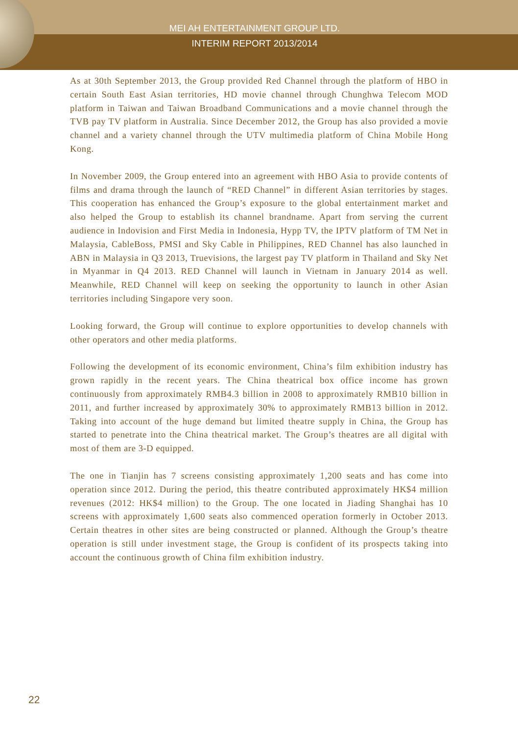MEI AH ENTERTAINMENT GROUP LTD.
INTERIM REPORT 2013/2014
As at 30th September 2013, the Group provided Red Channel through the platform of HBO in certain South East Asian territories, HD movie channel through Chunghwa Telecom MOD platform in Taiwan and Taiwan Broadband Communications and a movie channel through the TVB pay TV platform in Australia. Since December 2012, the Group has also provided a movie channel and a variety channel through the UTV multimedia platform of China Mobile Hong Kong.
In November 2009, the Group entered into an agreement with HBO Asia to provide contents of films and drama through the launch of “RED Channel” in different Asian territories by stages. This cooperation has enhanced the Group’s exposure to the global entertainment market and also helped the Group to establish its channel brandname. Apart from serving the current audience in Indovision and First Media in Indonesia, Hypp TV, the IPTV platform of TM Net in Malaysia, CableBoss, PMSI and Sky Cable in Philippines, RED Channel has also launched in ABN in Malaysia in Q3 2013, Truevisions, the largest pay TV platform in Thailand and Sky Net in Myanmar in Q4 2013. RED Channel will launch in Vietnam in January 2014 as well. Meanwhile, RED Channel will keep on seeking the opportunity to launch in other Asian territories including Singapore very soon.
Looking forward, the Group will continue to explore opportunities to develop channels with other operators and other media platforms.
Following the development of its economic environment, China’s film exhibition industry has grown rapidly in the recent years. The China theatrical box office income has grown continuously from approximately RMB4.3 billion in 2008 to approximately RMB10 billion in 2011, and further increased by approximately 30% to approximately RMB13 billion in 2012. Taking into account of the huge demand but limited theatre supply in China, the Group has started to penetrate into the China theatrical market. The Group’s theatres are all digital with most of them are 3-D equipped.
The one in Tianjin has 7 screens consisting approximately 1,200 seats and has come into operation since 2012. During the period, this theatre contributed approximately HK$4 million revenues (2012: HK$4 million) to the Group. The one located in Jiading Shanghai has 10 screens with approximately 1,600 seats also commenced operation formerly in October 2013. Certain theatres in other sites are being constructed or planned. Although the Group’s theatre operation is still under investment stage, the Group is confident of its prospects taking into account the continuous growth of China film exhibition industry.
22